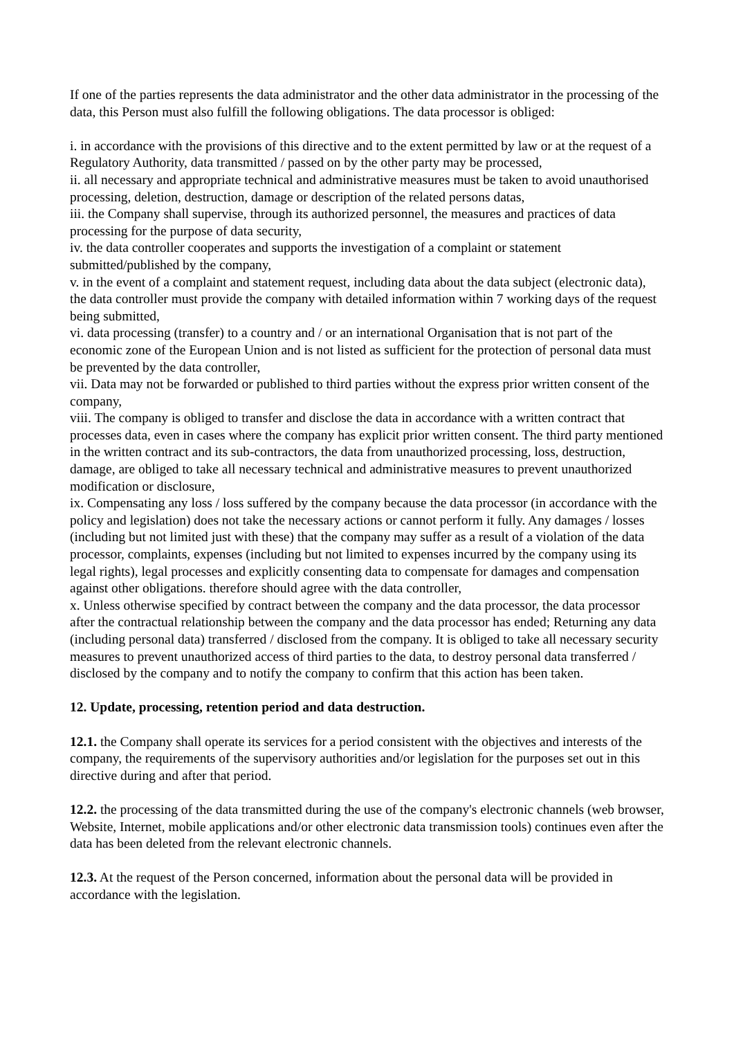If one of the parties represents the data administrator and the other data administrator in the processing of the data, this Person must also fulfill the following obligations. The data processor is obliged:
i. in accordance with the provisions of this directive and to the extent permitted by law or at the request of a Regulatory Authority, data transmitted / passed on by the other party may be processed,
ii. all necessary and appropriate technical and administrative measures must be taken to avoid unauthorised processing, deletion, destruction, damage or description of the related persons datas,
iii. the Company shall supervise, through its authorized personnel, the measures and practices of data processing for the purpose of data security,
iv. the data controller cooperates and supports the investigation of a complaint or statement submitted/published by the company,
v. in the event of a complaint and statement request, including data about the data subject (electronic data), the data controller must provide the company with detailed information within 7 working days of the request being submitted,
vi. data processing (transfer) to a country and / or an international Organisation that is not part of the economic zone of the European Union and is not listed as sufficient for the protection of personal data must be prevented by the data controller,
vii. Data may not be forwarded or published to third parties without the express prior written consent of the company,
viii. The company is obliged to transfer and disclose the data in accordance with a written contract that processes data, even in cases where the company has explicit prior written consent. The third party mentioned in the written contract and its sub-contractors, the data from unauthorized processing, loss, destruction, damage, are obliged to take all necessary technical and administrative measures to prevent unauthorized modification or disclosure,
ix. Compensating any loss / loss suffered by the company because the data processor (in accordance with the policy and legislation) does not take the necessary actions or cannot perform it fully. Any damages / losses (including but not limited just with these) that the company may suffer as a result of a violation of the data processor, complaints, expenses (including but not limited to expenses incurred by the company using its legal rights), legal processes and explicitly consenting data to compensate for damages and compensation against other obligations. therefore should agree with the data controller,
x. Unless otherwise specified by contract between the company and the data processor, the data processor after the contractual relationship between the company and the data processor has ended; Returning any data (including personal data) transferred / disclosed from the company. It is obliged to take all necessary security measures to prevent unauthorized access of third parties to the data, to destroy personal data transferred / disclosed by the company and to notify the company to confirm that this action has been taken.
12. Update, processing, retention period and data destruction.
12.1. the Company shall operate its services for a period consistent with the objectives and interests of the company, the requirements of the supervisory authorities and/or legislation for the purposes set out in this directive during and after that period.
12.2. the processing of the data transmitted during the use of the company's electronic channels (web browser, Website, Internet, mobile applications and/or other electronic data transmission tools) continues even after the data has been deleted from the relevant electronic channels.
12.3. At the request of the Person concerned, information about the personal data will be provided in accordance with the legislation.